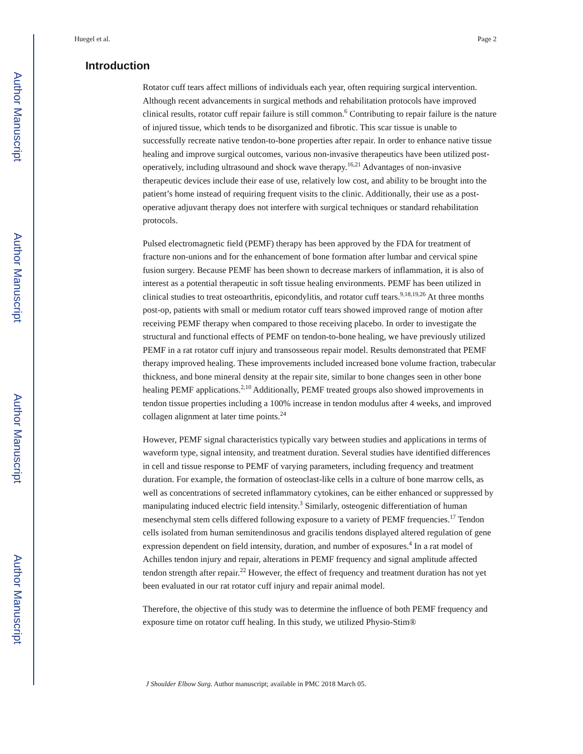Author Manuscript
Author Manuscript
Author Manuscript
Author Manuscript
Huegel et al. Page 2
Introduction
Rotator cuff tears affect millions of individuals each year, often requiring surgical intervention. Although recent advancements in surgical methods and rehabilitation protocols have improved clinical results, rotator cuff repair failure is still common.<sup>6</sup> Contributing to repair failure is the nature of injured tissue, which tends to be disorganized and fibrotic. This scar tissue is unable to successfully recreate native tendon-to-bone properties after repair. In order to enhance native tissue healing and improve surgical outcomes, various non-invasive therapeutics have been utilized post-operatively, including ultrasound and shock wave therapy.<sup>16,21</sup> Advantages of non-invasive therapeutic devices include their ease of use, relatively low cost, and ability to be brought into the patient’s home instead of requiring frequent visits to the clinic. Additionally, their use as a post-operative adjuvant therapy does not interfere with surgical techniques or standard rehabilitation protocols.
Pulsed electromagnetic field (PEMF) therapy has been approved by the FDA for treatment of fracture non-unions and for the enhancement of bone formation after lumbar and cervical spine fusion surgery. Because PEMF has been shown to decrease markers of inflammation, it is also of interest as a potential therapeutic in soft tissue healing environments. PEMF has been utilized in clinical studies to treat osteoarthritis, epicondylitis, and rotator cuff tears.<sup>9,18,19,26</sup> At three months post-op, patients with small or medium rotator cuff tears showed improved range of motion after receiving PEMF therapy when compared to those receiving placebo. In order to investigate the structural and functional effects of PEMF on tendon-to-bone healing, we have previously utilized PEMF in a rat rotator cuff injury and transosseous repair model. Results demonstrated that PEMF therapy improved healing. These improvements included increased bone volume fraction, trabecular thickness, and bone mineral density at the repair site, similar to bone changes seen in other bone healing PEMF applications.<sup>2,10</sup> Additionally, PEMF treated groups also showed improvements in tendon tissue properties including a 100% increase in tendon modulus after 4 weeks, and improved collagen alignment at later time points.<sup>24</sup>
However, PEMF signal characteristics typically vary between studies and applications in terms of waveform type, signal intensity, and treatment duration. Several studies have identified differences in cell and tissue response to PEMF of varying parameters, including frequency and treatment duration. For example, the formation of osteoclast-like cells in a culture of bone marrow cells, as well as concentrations of secreted inflammatory cytokines, can be either enhanced or suppressed by manipulating induced electric field intensity.<sup>3</sup> Similarly, osteogenic differentiation of human mesenchymal stem cells differed following exposure to a variety of PEMF frequencies.<sup>17</sup> Tendon cells isolated from human semitendinosus and gracilis tendons displayed altered regulation of gene expression dependent on field intensity, duration, and number of exposures.<sup>4</sup> In a rat model of Achilles tendon injury and repair, alterations in PEMF frequency and signal amplitude affected tendon strength after repair.<sup>22</sup> However, the effect of frequency and treatment duration has not yet been evaluated in our rat rotator cuff injury and repair animal model.
Therefore, the objective of this study was to determine the influence of both PEMF frequency and exposure time on rotator cuff healing. In this study, we utilized Physio-Stim®
J Shoulder Elbow Surg. Author manuscript; available in PMC 2018 March 05.